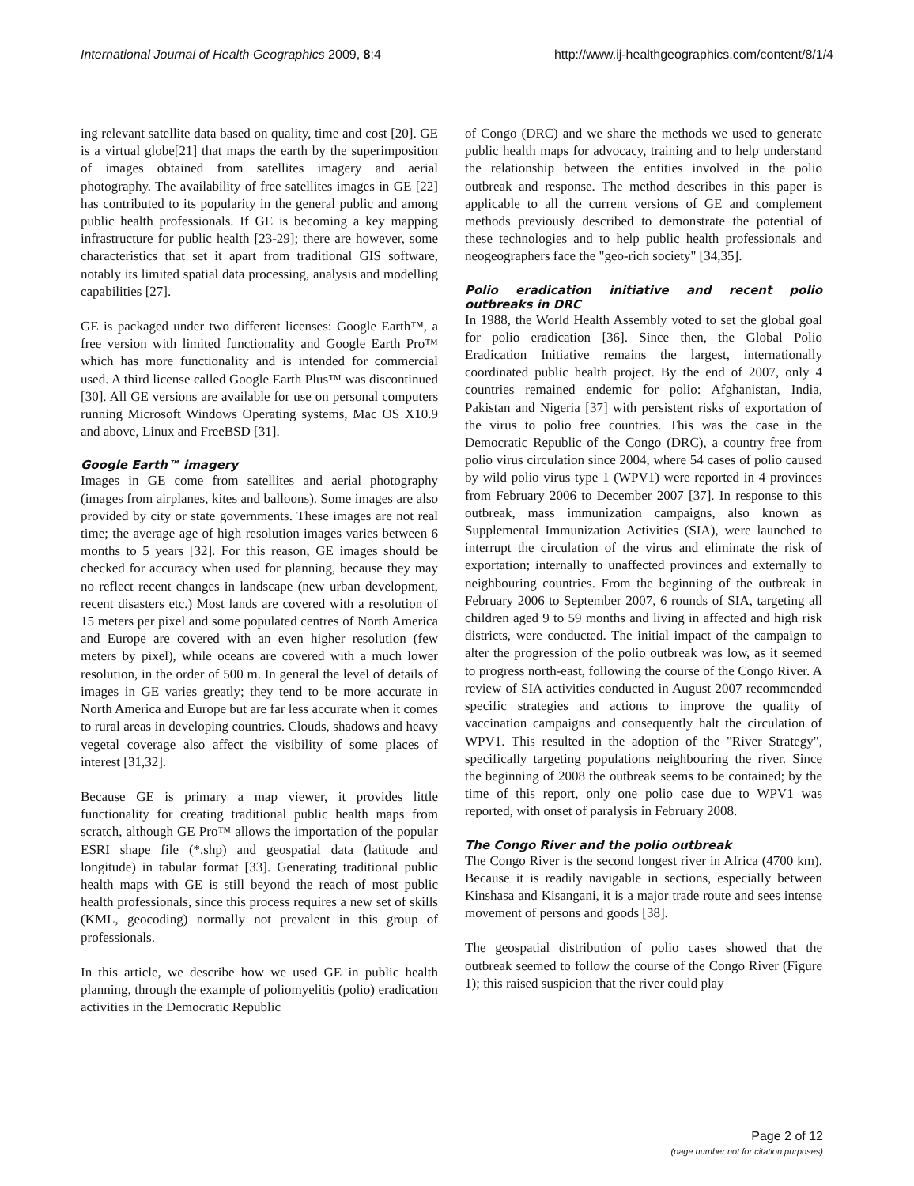International Journal of Health Geographics 2009, 8:4 http://www.ij-healthgeographics.com/content/8/1/4
ing relevant satellite data based on quality, time and cost [20]. GE is a virtual globe[21] that maps the earth by the superimposition of images obtained from satellites imagery and aerial photography. The availability of free satellites images in GE [22] has contributed to its popularity in the general public and among public health professionals. If GE is becoming a key mapping infrastructure for public health [23-29]; there are however, some characteristics that set it apart from traditional GIS software, notably its limited spatial data processing, analysis and modelling capabilities [27].
GE is packaged under two different licenses: Google Earth™, a free version with limited functionality and Google Earth Pro™ which has more functionality and is intended for commercial used. A third license called Google Earth Plus™ was discontinued [30]. All GE versions are available for use on personal computers running Microsoft Windows Operating systems, Mac OS X10.9 and above, Linux and FreeBSD [31].
Google Earth™ imagery
Images in GE come from satellites and aerial photography (images from airplanes, kites and balloons). Some images are also provided by city or state governments. These images are not real time; the average age of high resolution images varies between 6 months to 5 years [32]. For this reason, GE images should be checked for accuracy when used for planning, because they may no reflect recent changes in landscape (new urban development, recent disasters etc.) Most lands are covered with a resolution of 15 meters per pixel and some populated centres of North America and Europe are covered with an even higher resolution (few meters by pixel), while oceans are covered with a much lower resolution, in the order of 500 m. In general the level of details of images in GE varies greatly; they tend to be more accurate in North America and Europe but are far less accurate when it comes to rural areas in developing countries. Clouds, shadows and heavy vegetal coverage also affect the visibility of some places of interest [31,32].
Because GE is primary a map viewer, it provides little functionality for creating traditional public health maps from scratch, although GE Pro™ allows the importation of the popular ESRI shape file (*.shp) and geospatial data (latitude and longitude) in tabular format [33]. Generating traditional public health maps with GE is still beyond the reach of most public health professionals, since this process requires a new set of skills (KML, geocoding) normally not prevalent in this group of professionals.
In this article, we describe how we used GE in public health planning, through the example of poliomyelitis (polio) eradication activities in the Democratic Republic
of Congo (DRC) and we share the methods we used to generate public health maps for advocacy, training and to help understand the relationship between the entities involved in the polio outbreak and response. The method describes in this paper is applicable to all the current versions of GE and complement methods previously described to demonstrate the potential of these technologies and to help public health professionals and neogeographers face the "geo-rich society" [34,35].
Polio eradication initiative and recent polio outbreaks in DRC
In 1988, the World Health Assembly voted to set the global goal for polio eradication [36]. Since then, the Global Polio Eradication Initiative remains the largest, internationally coordinated public health project. By the end of 2007, only 4 countries remained endemic for polio: Afghanistan, India, Pakistan and Nigeria [37] with persistent risks of exportation of the virus to polio free countries. This was the case in the Democratic Republic of the Congo (DRC), a country free from polio virus circulation since 2004, where 54 cases of polio caused by wild polio virus type 1 (WPV1) were reported in 4 provinces from February 2006 to December 2007 [37]. In response to this outbreak, mass immunization campaigns, also known as Supplemental Immunization Activities (SIA), were launched to interrupt the circulation of the virus and eliminate the risk of exportation; internally to unaffected provinces and externally to neighbouring countries. From the beginning of the outbreak in February 2006 to September 2007, 6 rounds of SIA, targeting all children aged 9 to 59 months and living in affected and high risk districts, were conducted. The initial impact of the campaign to alter the progression of the polio outbreak was low, as it seemed to progress north-east, following the course of the Congo River. A review of SIA activities conducted in August 2007 recommended specific strategies and actions to improve the quality of vaccination campaigns and consequently halt the circulation of WPV1. This resulted in the adoption of the "River Strategy", specifically targeting populations neighbouring the river. Since the beginning of 2008 the outbreak seems to be contained; by the time of this report, only one polio case due to WPV1 was reported, with onset of paralysis in February 2008.
The Congo River and the polio outbreak
The Congo River is the second longest river in Africa (4700 km). Because it is readily navigable in sections, especially between Kinshasa and Kisangani, it is a major trade route and sees intense movement of persons and goods [38].
The geospatial distribution of polio cases showed that the outbreak seemed to follow the course of the Congo River (Figure 1); this raised suspicion that the river could play
Page 2 of 12
(page number not for citation purposes)